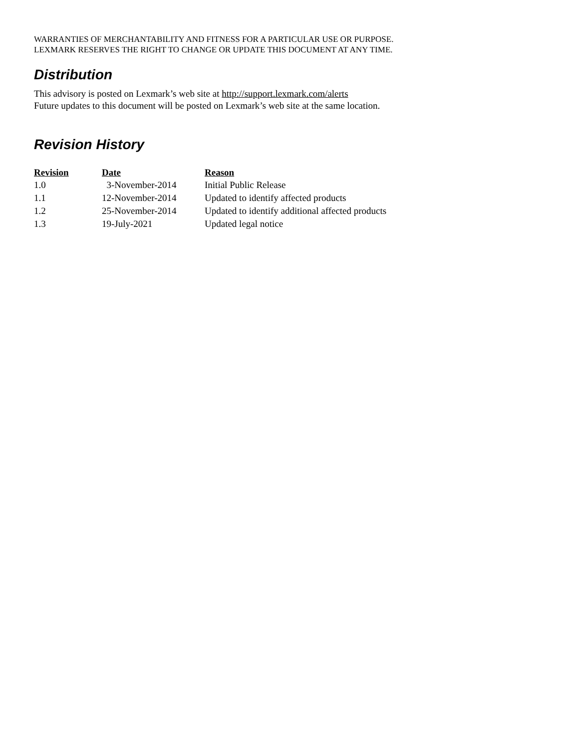WARRANTIES OF MERCHANTABILITY AND FITNESS FOR A PARTICULAR USE OR PURPOSE.
LEXMARK RESERVES THE RIGHT TO CHANGE OR UPDATE THIS DOCUMENT AT ANY TIME.
Distribution
This advisory is posted on Lexmark’s web site at http://support.lexmark.com/alerts
Future updates to this document will be posted on Lexmark’s web site at the same location.
Revision History
| Revision | Date | Reason |
| --- | --- | --- |
| 1.0 | 3-November-2014 | Initial Public Release |
| 1.1 | 12-November-2014 | Updated to identify affected products |
| 1.2 | 25-November-2014 | Updated to identify additional affected products |
| 1.3 | 19-July-2021 | Updated legal notice |